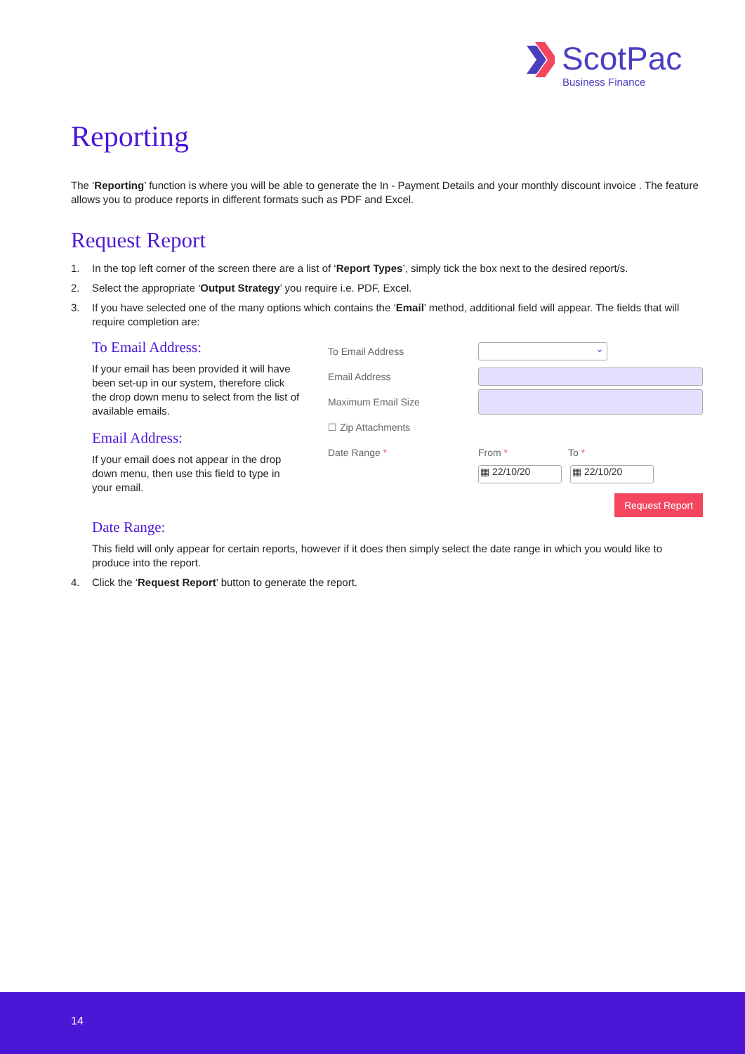ScotPac
Business Finance
Reporting
The ‘Reporting’ function is where you will be able to generate the In - Payment Details and your monthly discount invoice . The feature allows you to produce reports in different formats such as PDF and Excel.
Request Report
1. In the top left corner of the screen there are a list of ‘Report Types’, simply tick the box next to the desired report/s.
2. Select the appropriate ‘Output Strategy’ you require i.e. PDF, Excel.
3. If you have selected one of the many options which contains the ‘Email’ method, additional field will appear. The fields that will require completion are:
To Email Address:
If your email has been provided it will have been set-up in our system, therefore click the drop down menu to select from the list of available emails.
Email Address:
If your email does not appear in the drop down menu, then use this field to type in your email.
To Email Address
⌄
Email Address
Maximum Email Size
☐ Zip Attachments
Date Range * From * To *
▦ 22/10/20 ▦ 22/10/20
Request Report
Date Range:
This field will only appear for certain reports, however if it does then simply select the date range in which you would like to produce into the report.
4. Click the ‘Request Report’ button to generate the report.
14